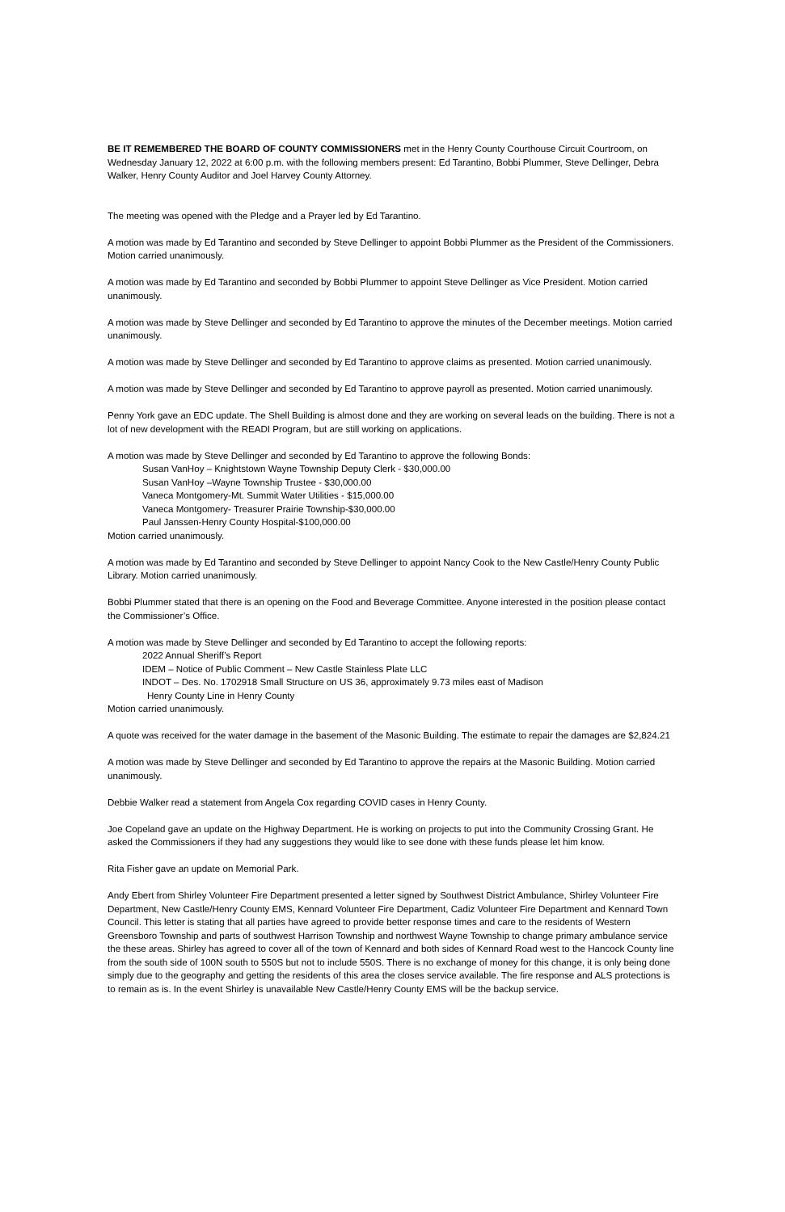BE IT REMEMBERED THE BOARD OF COUNTY COMMISSIONERS met in the Henry County Courthouse Circuit Courtroom, on Wednesday January 12, 2022 at 6:00 p.m. with the following members present: Ed Tarantino, Bobbi Plummer, Steve Dellinger, Debra Walker, Henry County Auditor and Joel Harvey County Attorney.
The meeting was opened with the Pledge and a Prayer led by Ed Tarantino.
A motion was made by Ed Tarantino and seconded by Steve Dellinger to appoint Bobbi Plummer as the President of the Commissioners. Motion carried unanimously.
A motion was made by Ed Tarantino and seconded by Bobbi Plummer to appoint Steve Dellinger as Vice President. Motion carried unanimously.
A motion was made by Steve Dellinger and seconded by Ed Tarantino to approve the minutes of the December meetings. Motion carried unanimously.
A motion was made by Steve Dellinger and seconded by Ed Tarantino to approve claims as presented. Motion carried unanimously.
A motion was made by Steve Dellinger and seconded by Ed Tarantino to approve payroll as presented. Motion carried unanimously.
Penny York gave an EDC update. The Shell Building is almost done and they are working on several leads on the building. There is not a lot of new development with the READI Program, but are still working on applications.
A motion was made by Steve Dellinger and seconded by Ed Tarantino to approve the following Bonds:
Susan VanHoy – Knightstown Wayne Township Deputy Clerk - $30,000.00
Susan VanHoy –Wayne Township Trustee - $30,000.00
Vaneca Montgomery-Mt. Summit Water Utilities - $15,000.00
Vaneca Montgomery- Treasurer Prairie Township-$30,000.00
Paul Janssen-Henry County Hospital-$100,000.00
Motion carried unanimously.
A motion was made by Ed Tarantino and seconded by Steve Dellinger to appoint Nancy Cook to the New Castle/Henry County Public Library. Motion carried unanimously.
Bobbi Plummer stated that there is an opening on the Food and Beverage Committee. Anyone interested in the position please contact the Commissioner’s Office.
A motion was made by Steve Dellinger and seconded by Ed Tarantino to accept the following reports:
2022 Annual Sheriff’s Report
IDEM – Notice of Public Comment – New Castle Stainless Plate LLC
INDOT – Des. No. 1702918 Small Structure on US 36, approximately 9.73 miles east of Madison
Henry County Line in Henry County
Motion carried unanimously.
A quote was received for the water damage in the basement of the Masonic Building. The estimate to repair the damages are $2,824.21
A motion was made by Steve Dellinger and seconded by Ed Tarantino to approve the repairs at the Masonic Building. Motion carried unanimously.
Debbie Walker read a statement from Angela Cox regarding COVID cases in Henry County.
Joe Copeland gave an update on the Highway Department. He is working on projects to put into the Community Crossing Grant. He asked the Commissioners if they had any suggestions they would like to see done with these funds please let him know.
Rita Fisher gave an update on Memorial Park.
Andy Ebert from Shirley Volunteer Fire Department presented a letter signed by Southwest District Ambulance, Shirley Volunteer Fire Department, New Castle/Henry County EMS, Kennard Volunteer Fire Department, Cadiz Volunteer Fire Department and Kennard Town Council. This letter is stating that all parties have agreed to provide better response times and care to the residents of Western Greensboro Township and parts of southwest Harrison Township and northwest Wayne Township to change primary ambulance service the these areas. Shirley has agreed to cover all of the town of Kennard and both sides of Kennard Road west to the Hancock County line from the south side of 100N south to 550S but not to include 550S. There is no exchange of money for this change, it is only being done simply due to the geography and getting the residents of this area the closes service available. The fire response and ALS protections is to remain as is. In the event Shirley is unavailable New Castle/Henry County EMS will be the backup service.